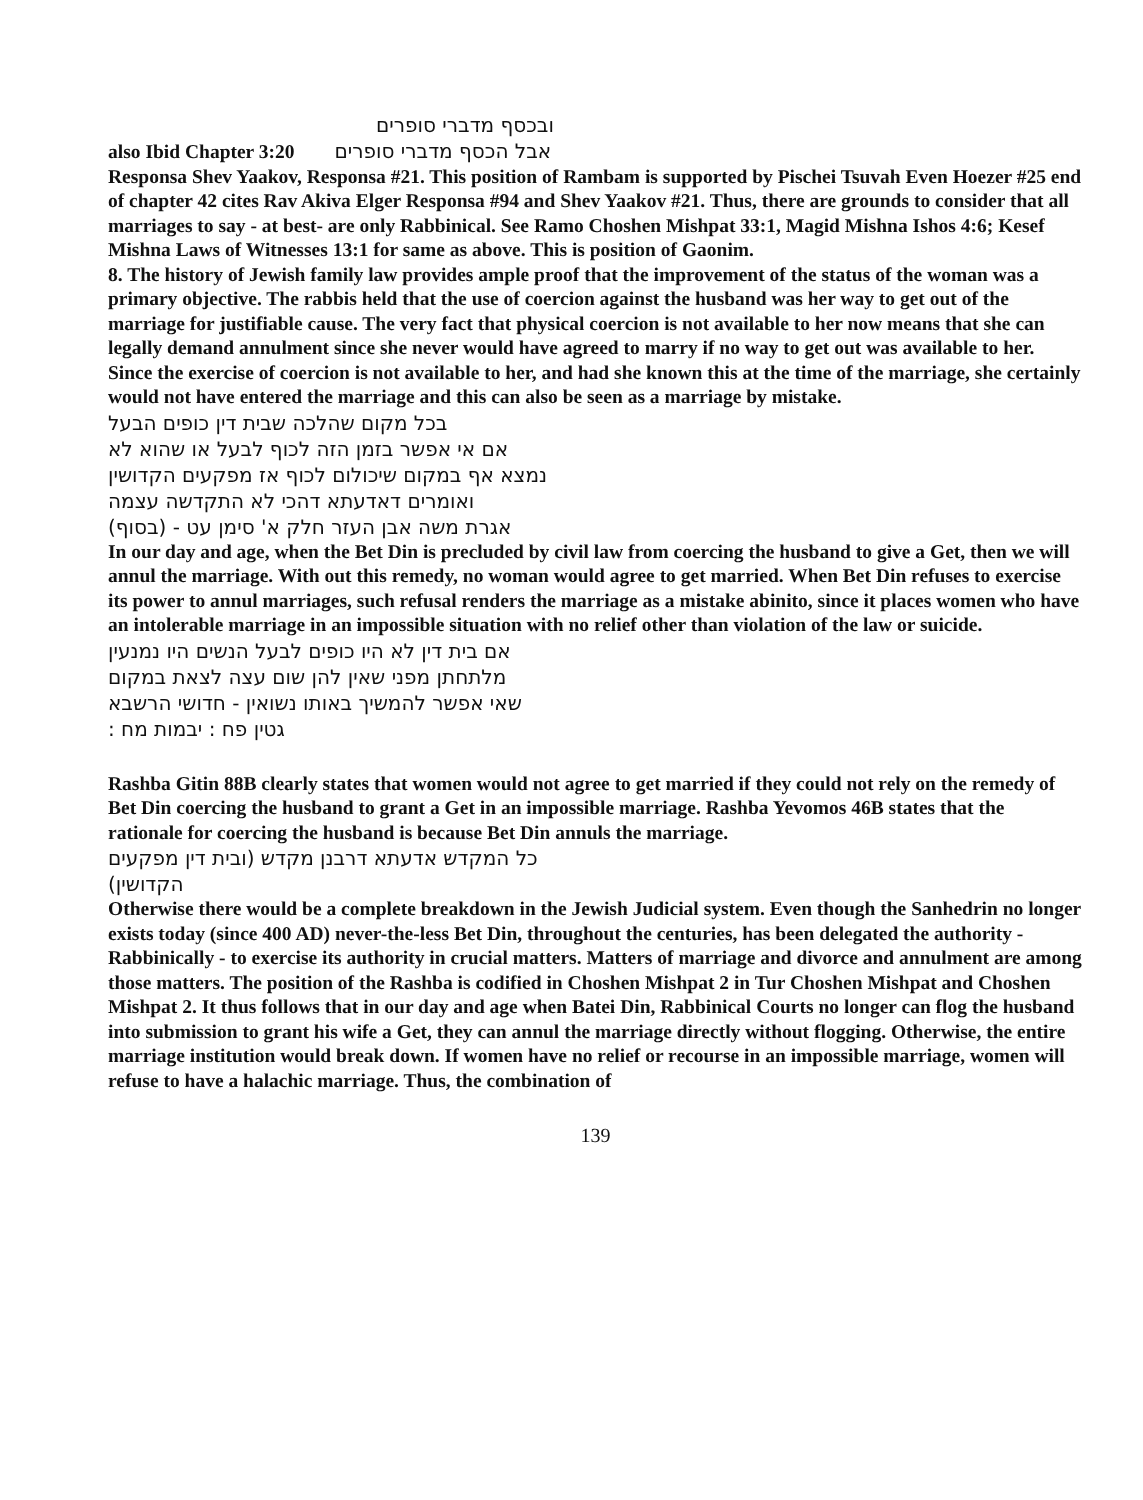ובכסף מדברי סופרים
also Ibid Chapter 3:20 אבל הכסף מדברי סופרים
Responsa Shev Yaakov, Responsa #21. This position of Rambam is supported by Pischei Tsuvah Even Hoezer #25 end of chapter 42 cites Rav Akiva Elger Responsa #94 and Shev Yaakov #21. Thus, there are grounds to consider that all marriages to say - at best- are only Rabbinical. See Ramo Choshen Mishpat 33:1, Magid Mishna Ishos 4:6; Kesef Mishna Laws of Witnesses 13:1 for same as above. This is position of Gaonim.
8. The history of Jewish family law provides ample proof that the improvement of the status of the woman was a primary objective. The rabbis held that the use of coercion against the husband was her way to get out of the marriage for justifiable cause. The very fact that physical coercion is not available to her now means that she can legally demand annulment since she never would have agreed to marry if no way to get out was available to her. Since the exercise of coercion is not available to her, and had she known this at the time of the marriage, she certainly would not have entered the marriage and this can also be seen as a marriage by mistake.
בכל מקום שהלכה שבית דין כופים הבעל
אם אי אפשר בזמן הזה לכוף לבעל או שהוא לא
נמצא אף במקום שיכולום לכוף אז מפקעים הקדושין
ואומרים דאדעתא דהכי לא התקדשה עצמה
אגרת משה אבן העזר חלק א' סימן עט - (בסוף)
In our day and age, when the Bet Din is precluded by civil law from coercing the husband to give a Get, then we will annul the marriage. With out this remedy, no woman would agree to get married. When Bet Din refuses to exercise its power to annul marriages, such refusal renders the marriage as a mistake abinito, since it places women who have an intolerable marriage in an impossible situation with no relief other than violation of the law or suicide.
אם בית דין לא היו כופים לבעל הנשים היו נמנעין
מלתחתן מפני שאין להן שום עצה לצאת במקום
שאי אפשר להמשיך באותו נשואין - חדושי הרשבא
גטין פח : יבמות מח :
Rashba Gitin 88B clearly states that women would not agree to get married if they could not rely on the remedy of Bet Din coercing the husband to grant a Get in an impossible marriage. Rashba Yevomos 46B states that the rationale for coercing the husband is because Bet Din annuls the marriage.
כל המקדש אדעתא דרבנן מקדש (ובית דין מפקעים
הקדושין)
Otherwise there would be a complete breakdown in the Jewish Judicial system. Even though the Sanhedrin no longer exists today (since 400 AD) never-the-less Bet Din, throughout the centuries, has been delegated the authority - Rabbinically - to exercise its authority in crucial matters. Matters of marriage and divorce and annulment are among those matters. The position of the Rashba is codified in Choshen Mishpat 2 in Tur Choshen Mishpat and Choshen Mishpat 2. It thus follows that in our day and age when Batei Din, Rabbinical Courts no longer can flog the husband into submission to grant his wife a Get, they can annul the marriage directly without flogging. Otherwise, the entire marriage institution would break down. If women have no relief or recourse in an impossible marriage, women will refuse to have a halachic marriage. Thus, the combination of
139